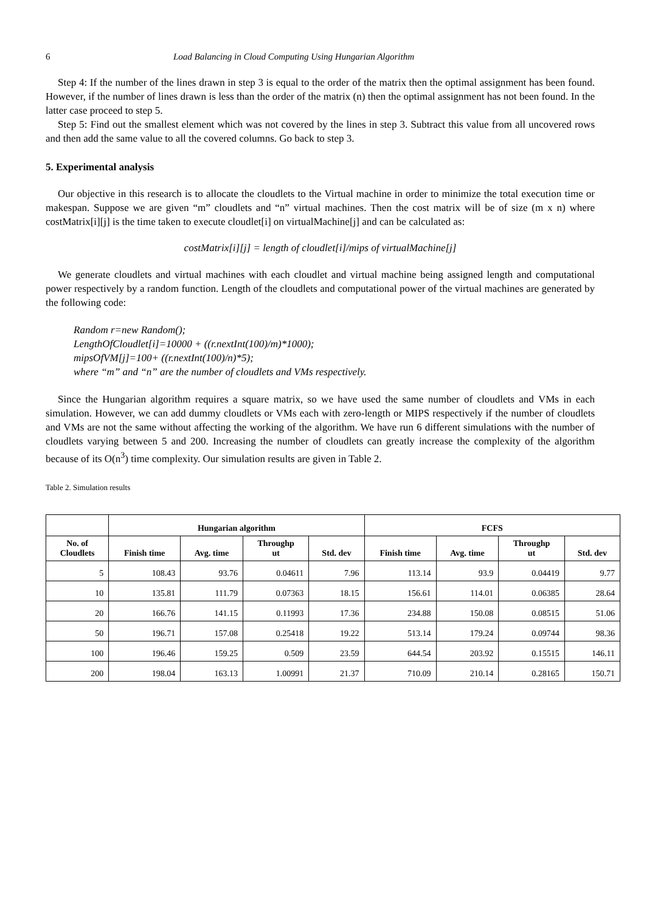6 Load Balancing in Cloud Computing Using Hungarian Algorithm
Step 4: If the number of the lines drawn in step 3 is equal to the order of the matrix then the optimal assignment has been found. However, if the number of lines drawn is less than the order of the matrix (n) then the optimal assignment has not been found. In the latter case proceed to step 5.
Step 5: Find out the smallest element which was not covered by the lines in step 3. Subtract this value from all uncovered rows and then add the same value to all the covered columns. Go back to step 3.
5. Experimental analysis
Our objective in this research is to allocate the cloudlets to the Virtual machine in order to minimize the total execution time or makespan. Suppose we are given “m” cloudlets and “n” virtual machines. Then the cost matrix will be of size (m x n) where costMatrix[i][j] is the time taken to execute cloudlet[i] on virtualMachine[j] and can be calculated as:
costMatrix[i][j] = length of cloudlet[i]/mips of virtualMachine[j]
We generate cloudlets and virtual machines with each cloudlet and virtual machine being assigned length and computational power respectively by a random function. Length of the cloudlets and computational power of the virtual machines are generated by the following code:
Random r=new Random();
LengthOfCloudlet[i]=10000 + ((r.nextInt(100)/m)*1000);
mipsOfVM[j]=100+ ((r.nextInt(100)/n)*5);
where “m” and “n” are the number of cloudlets and VMs respectively.
Since the Hungarian algorithm requires a square matrix, so we have used the same number of cloudlets and VMs in each simulation. However, we can add dummy cloudlets or VMs each with zero-length or MIPS respectively if the number of cloudlets and VMs are not the same without affecting the working of the algorithm. We have run 6 different simulations with the number of cloudlets varying between 5 and 200. Increasing the number of cloudlets can greatly increase the complexity of the algorithm because of its O(n<sup>3</sup>) time complexity. Our simulation results are given in Table 2.
Table 2. Simulation results
| | Hungarian algorithm | | | | FCFS | | | |
| --- | --- | --- | --- | --- | --- | --- | --- | --- |
| No. of Cloudlets | Finish time | Avg. time | Throughp ut | Std. dev | Finish time | Avg. time | Throughp ut | Std. dev |
| 5 | 108.43 | 93.76 | 0.04611 | 7.96 | 113.14 | 93.9 | 0.04419 | 9.77 |
| 10 | 135.81 | 111.79 | 0.07363 | 18.15 | 156.61 | 114.01 | 0.06385 | 28.64 |
| 20 | 166.76 | 141.15 | 0.11993 | 17.36 | 234.88 | 150.08 | 0.08515 | 51.06 |
| 50 | 196.71 | 157.08 | 0.25418 | 19.22 | 513.14 | 179.24 | 0.09744 | 98.36 |
| 100 | 196.46 | 159.25 | 0.509 | 23.59 | 644.54 | 203.92 | 0.15515 | 146.11 |
| 200 | 198.04 | 163.13 | 1.00991 | 21.37 | 710.09 | 210.14 | 0.28165 | 150.71 |